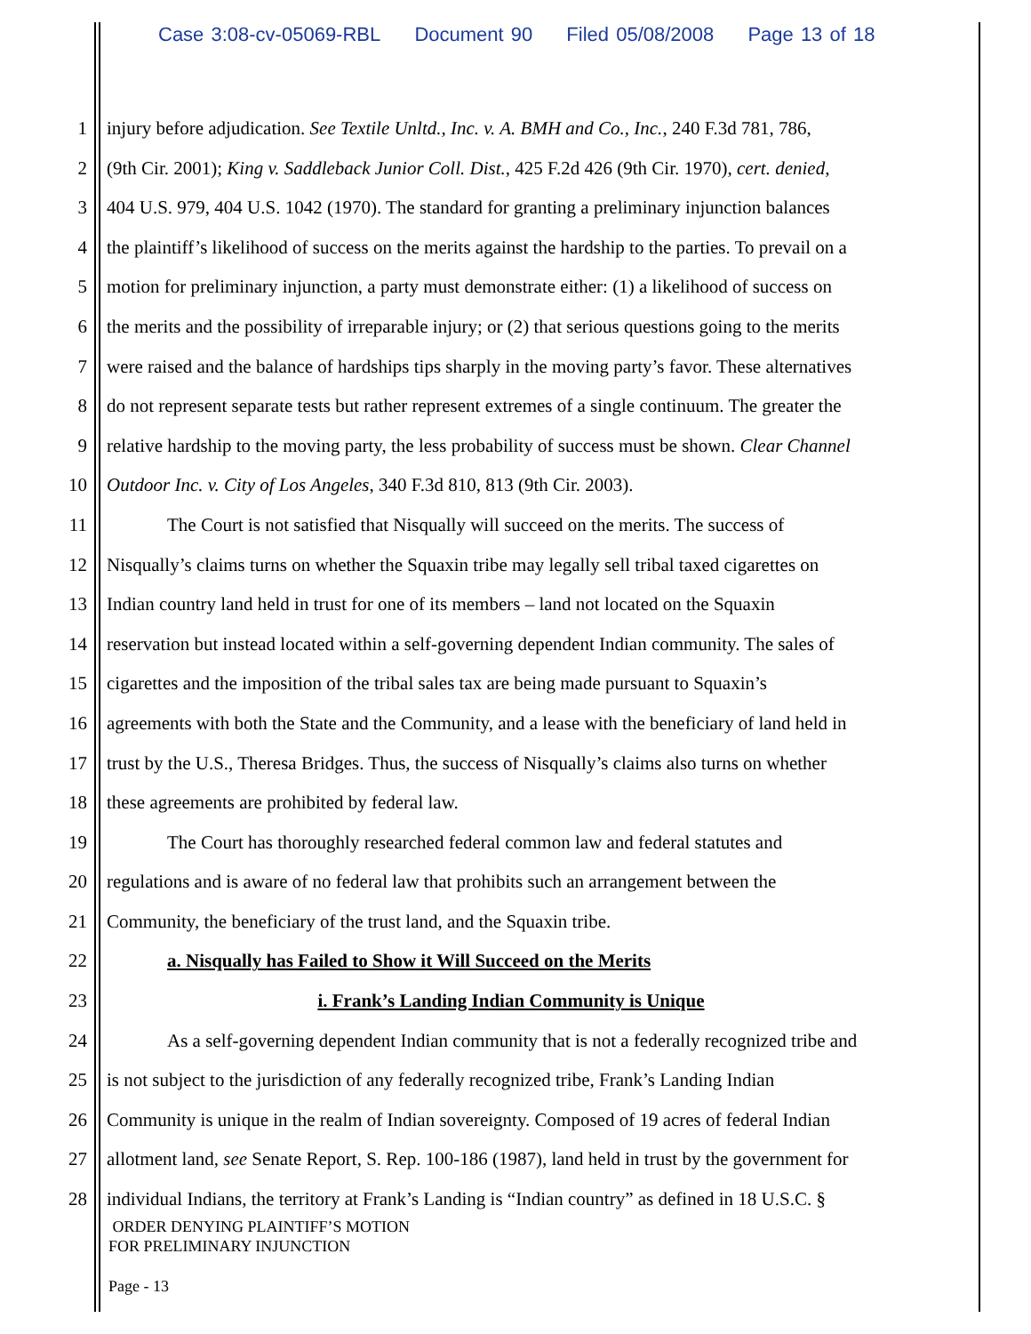Case 3:08-cv-05069-RBL Document 90 Filed 05/08/2008 Page 13 of 18
1 injury before adjudication. See Textile Unltd., Inc. v. A. BMH and Co., Inc., 240 F.3d 781, 786,
2 (9th Cir. 2001); King v. Saddleback Junior Coll. Dist., 425 F.2d 426 (9th Cir. 1970), cert. denied,
3 404 U.S. 979, 404 U.S. 1042 (1970). The standard for granting a preliminary injunction balances
4 the plaintiff’s likelihood of success on the merits against the hardship to the parties. To prevail on a
5 motion for preliminary injunction, a party must demonstrate either: (1) a likelihood of success on
6 the merits and the possibility of irreparable injury; or (2) that serious questions going to the merits
7 were raised and the balance of hardships tips sharply in the moving party’s favor. These alternatives
8 do not represent separate tests but rather represent extremes of a single continuum. The greater the
9 relative hardship to the moving party, the less probability of success must be shown. Clear Channel
10 Outdoor Inc. v. City of Los Angeles, 340 F.3d 810, 813 (9th Cir. 2003).
11 The Court is not satisfied that Nisqually will succeed on the merits. The success of
12 Nisqually’s claims turns on whether the Squaxin tribe may legally sell tribal taxed cigarettes on
13 Indian country land held in trust for one of its members – land not located on the Squaxin
14 reservation but instead located within a self-governing dependent Indian community. The sales of
15 cigarettes and the imposition of the tribal sales tax are being made pursuant to Squaxin’s
16 agreements with both the State and the Community, and a lease with the beneficiary of land held in
17 trust by the U.S., Theresa Bridges. Thus, the success of Nisqually’s claims also turns on whether
18 these agreements are prohibited by federal law.
19 The Court has thoroughly researched federal common law and federal statutes and
20 regulations and is aware of no federal law that prohibits such an arrangement between the
21 Community, the beneficiary of the trust land, and the Squaxin tribe.
22 a. Nisqually has Failed to Show it Will Succeed on the Merits
23 i. Frank’s Landing Indian Community is Unique
24 As a self-governing dependent Indian community that is not a federally recognized tribe and
25 is not subject to the jurisdiction of any federally recognized tribe, Frank’s Landing Indian
26 Community is unique in the realm of Indian sovereignty. Composed of 19 acres of federal Indian
27 allotment land, see Senate Report, S. Rep. 100-186 (1987), land held in trust by the government for
28 individual Indians, the territory at Frank’s Landing is “Indian country” as defined in 18 U.S.C. §
ORDER DENYING PLAINTIFF’S MOTION
FOR PRELIMINARY INJUNCTION
Page - 13